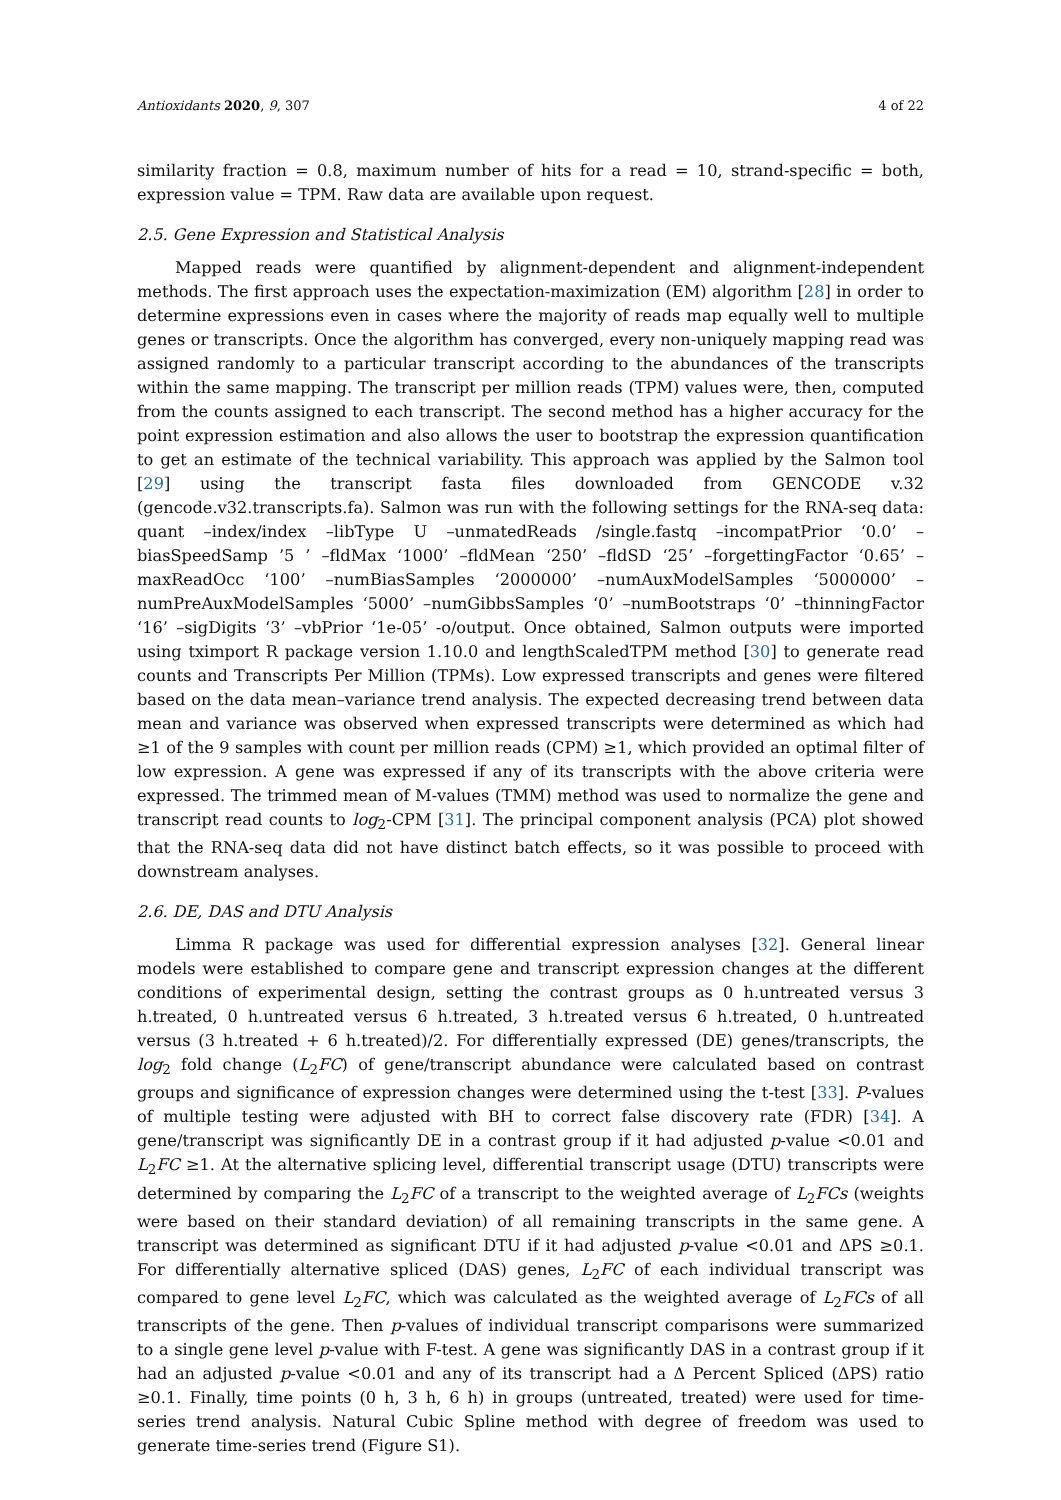Antioxidants 2020, 9, 307 4 of 22
similarity fraction = 0.8, maximum number of hits for a read = 10, strand-specific = both, expression value = TPM. Raw data are available upon request.
2.5. Gene Expression and Statistical Analysis
Mapped reads were quantified by alignment-dependent and alignment-independent methods. The first approach uses the expectation-maximization (EM) algorithm [28] in order to determine expressions even in cases where the majority of reads map equally well to multiple genes or transcripts. Once the algorithm has converged, every non-uniquely mapping read was assigned randomly to a particular transcript according to the abundances of the transcripts within the same mapping. The transcript per million reads (TPM) values were, then, computed from the counts assigned to each transcript. The second method has a higher accuracy for the point expression estimation and also allows the user to bootstrap the expression quantification to get an estimate of the technical variability. This approach was applied by the Salmon tool [29] using the transcript fasta files downloaded from GENCODE v.32 (gencode.v32.transcripts.fa). Salmon was run with the following settings for the RNA-seq data: quant –index/index –libType U –unmatedReads /single.fastq –incompatPrior ‘0.0’ –biasSpeedSamp ’5 ’ –fldMax ‘1000’ –fldMean ‘250’ –fldSD ‘25’ –forgettingFactor ‘0.65’ –maxReadOcc ‘100’ –numBiasSamples ‘2000000’ –numAuxModelSamples ‘5000000’ –numPreAuxModelSamples ‘5000’ –numGibbsSamples ‘0’ –numBootstraps ‘0’ –thinningFactor ‘16’ –sigDigits ‘3’ –vbPrior ‘1e-05’ -o/output. Once obtained, Salmon outputs were imported using tximport R package version 1.10.0 and lengthScaledTPM method [30] to generate read counts and Transcripts Per Million (TPMs). Low expressed transcripts and genes were filtered based on the data mean–variance trend analysis. The expected decreasing trend between data mean and variance was observed when expressed transcripts were determined as which had ≥1 of the 9 samples with count per million reads (CPM) ≥1, which provided an optimal filter of low expression. A gene was expressed if any of its transcripts with the above criteria were expressed. The trimmed mean of M-values (TMM) method was used to normalize the gene and transcript read counts to log<sub>2</sub>-CPM [31]. The principal component analysis (PCA) plot showed that the RNA-seq data did not have distinct batch effects, so it was possible to proceed with downstream analyses.
2.6. DE, DAS and DTU Analysis
Limma R package was used for differential expression analyses [32]. General linear models were established to compare gene and transcript expression changes at the different conditions of experimental design, setting the contrast groups as 0 h.untreated versus 3 h.treated, 0 h.untreated versus 6 h.treated, 3 h.treated versus 6 h.treated, 0 h.untreated versus (3 h.treated + 6 h.treated)/2. For differentially expressed (DE) genes/transcripts, the log<sub>2</sub> fold change (L<sub>2</sub>FC) of gene/transcript abundance were calculated based on contrast groups and significance of expression changes were determined using the t-test [33]. P-values of multiple testing were adjusted with BH to correct false discovery rate (FDR) [34]. A gene/transcript was significantly DE in a contrast group if it had adjusted p-value <0.01 and L<sub>2</sub>FC ≥1. At the alternative splicing level, differential transcript usage (DTU) transcripts were determined by comparing the L<sub>2</sub>FC of a transcript to the weighted average of L<sub>2</sub>FCs (weights were based on their standard deviation) of all remaining transcripts in the same gene. A transcript was determined as significant DTU if it had adjusted p-value <0.01 and ΔPS ≥0.1. For differentially alternative spliced (DAS) genes, L<sub>2</sub>FC of each individual transcript was compared to gene level L<sub>2</sub>FC, which was calculated as the weighted average of L<sub>2</sub>FCs of all transcripts of the gene. Then p-values of individual transcript comparisons were summarized to a single gene level p-value with F-test. A gene was significantly DAS in a contrast group if it had an adjusted p-value <0.01 and any of its transcript had a Δ Percent Spliced (ΔPS) ratio ≥0.1. Finally, time points (0 h, 3 h, 6 h) in groups (untreated, treated) were used for time-series trend analysis. Natural Cubic Spline method with degree of freedom was used to generate time-series trend (Figure S1).